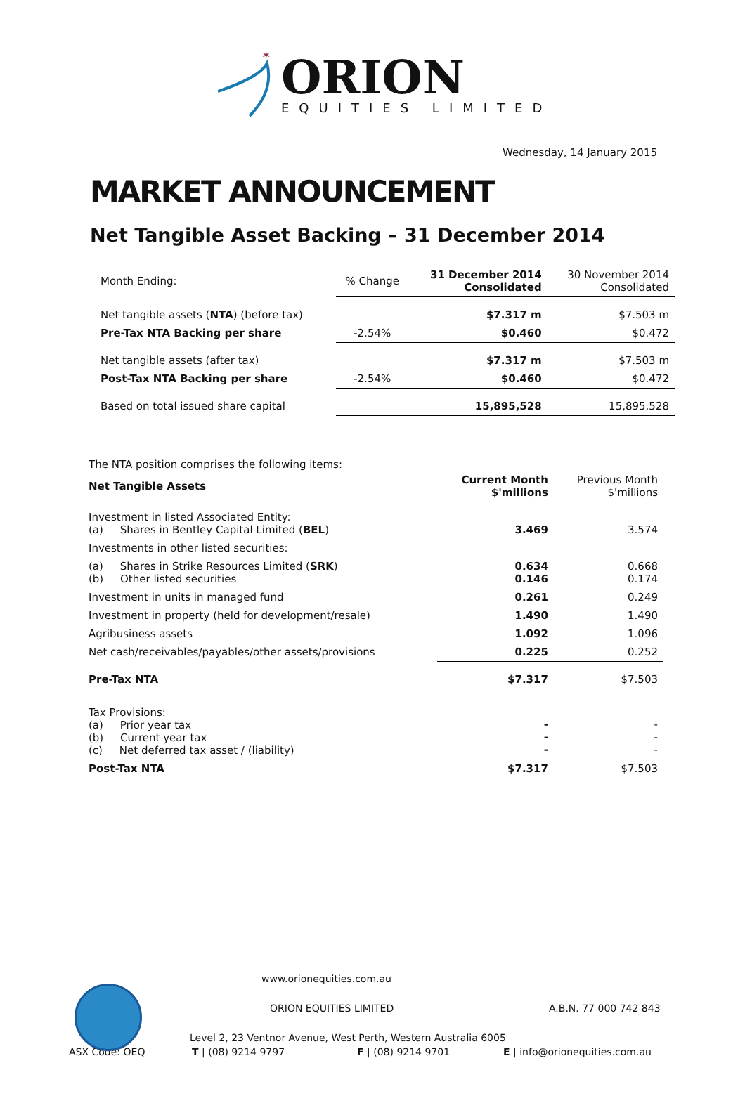✶
ORION
EQUITIES LIMITED
Wednesday, 14 January 2015
MARKET ANNOUNCEMENT
Net Tangible Asset Backing – 31 December 2014
| Month Ending: | % Change | 31 December 2014 Consolidated | 30 November 2014 Consolidated |
| Net tangible assets ( NTA ) (before tax) | | $7.317 m | $7.503 m |
| Pre-Tax NTA Backing per share | -2.54% | $0.460 | $0.472 |
| Net tangible assets (after tax) | | $7.317 m | $7.503 m |
| Post-Tax NTA Backing per share | -2.54% | $0.460 | $0.472 |
| Based on total issued share capital | | 15,895,528 | 15,895,528 |
The NTA position comprises the following items:
| Net Tangible Assets | Current Month $'millions | Previous Month $'millions |
| --- | --- | --- |
| Investment in listed Associated Entity: (a) Shares in Bentley Capital Limited ( BEL ) | 3.469 | 3.574 |
| Investments in other listed securities: | | |
| (a) Shares in Strike Resources Limited ( SRK ) (b) Other listed securities | 0.634 0.146 | 0.668 0.174 |
| Investment in units in managed fund | 0.261 | 0.249 |
| Investment in property (held for development/resale) | 1.490 | 1.490 |
| Agribusiness assets | 1.092 | 1.096 |
| Net cash/receivables/payables/other assets/provisions | 0.225 | 0.252 |
| Pre-Tax NTA | $7.317 | $7.503 |
| Tax Provisions: (a) Prior year tax (b) Current year tax (c) Net deferred tax asset / (liability) | - - - | - - - |
| Post-Tax NTA | $7.317 | $7.503 |
www.orionequities.com.au
ORION EQUITIES LIMITED A.B.N. 77 000 742 843
Level 2, 23 Ventnor Avenue, West Perth, Western Australia 6005
ASX Code: OEQ T | (08) 9214 9797 F | (08) 9214 9701 E | info@orionequities.com.au